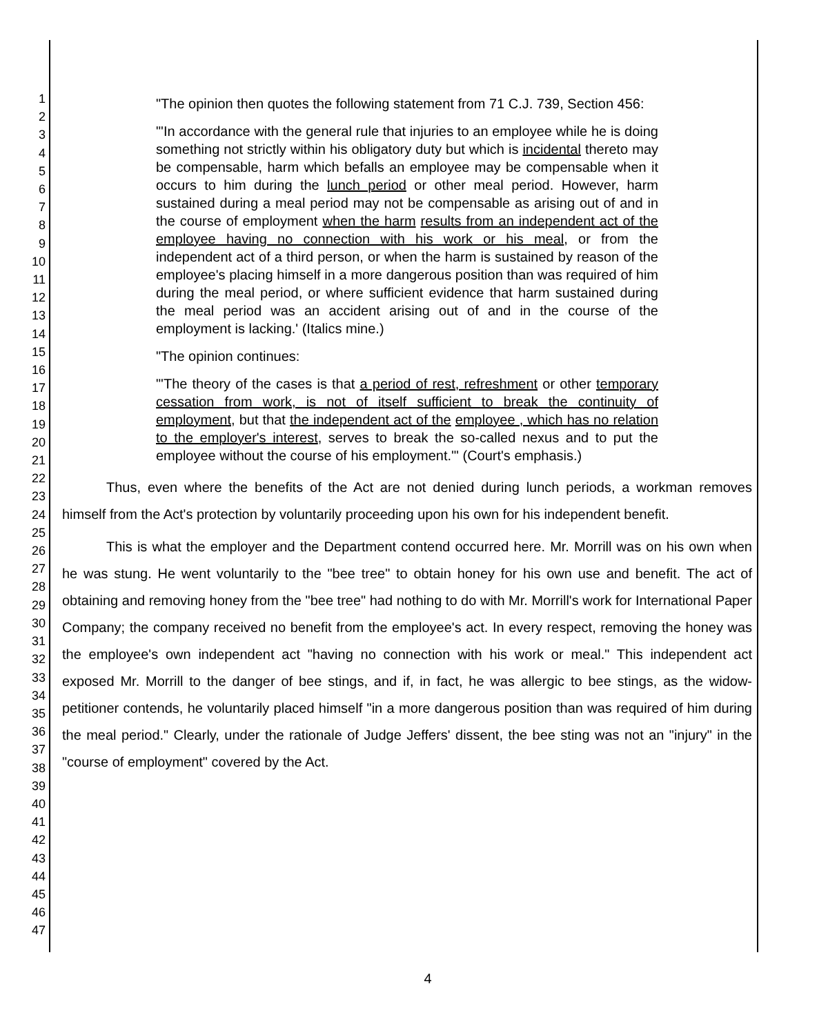1
2
3
4
5
6
7
8
9
10
11
12
13
14
15
16
17
18
19
20
21
22
23
24
25
26
27
28
29
30
31
32
33
34
35
36
37
38
39
40
41
42
43
44
45
46
47
"The opinion then quotes the following statement from 71 C.J. 739, Section 456:
"'In accordance with the general rule that injuries to an employee while he is doing something not strictly within his obligatory duty but which is incidental thereto may be compensable, harm which befalls an employee may be compensable when it occurs to him during the lunch period or other meal period. However, harm sustained during a meal period may not be compensable as arising out of and in the course of employment when the harm results from an independent act of the employee having no connection with his work or his meal, or from the independent act of a third person, or when the harm is sustained by reason of the employee's placing himself in a more dangerous position than was required of him during the meal period, or where sufficient evidence that harm sustained during the meal period was an accident arising out of and in the course of the employment is lacking.' (Italics mine.)
"The opinion continues:
"'The theory of the cases is that a period of rest, refreshment or other temporary cessation from work, is not of itself sufficient to break the continuity of employment, but that the independent act of the employee , which has no relation to the employer's interest, serves to break the so-called nexus and to put the employee without the course of his employment.'" (Court's emphasis.)
Thus, even where the benefits of the Act are not denied during lunch periods, a workman removes himself from the Act's protection by voluntarily proceeding upon his own for his independent benefit.
This is what the employer and the Department contend occurred here. Mr. Morrill was on his own when he was stung. He went voluntarily to the "bee tree" to obtain honey for his own use and benefit. The act of obtaining and removing honey from the "bee tree" had nothing to do with Mr. Morrill's work for International Paper Company; the company received no benefit from the employee's act. In every respect, removing the honey was the employee's own independent act "having no connection with his work or meal." This independent act exposed Mr. Morrill to the danger of bee stings, and if, in fact, he was allergic to bee stings, as the widow-petitioner contends, he voluntarily placed himself "in a more dangerous position than was required of him during the meal period." Clearly, under the rationale of Judge Jeffers' dissent, the bee sting was not an "injury" in the "course of employment" covered by the Act.
4